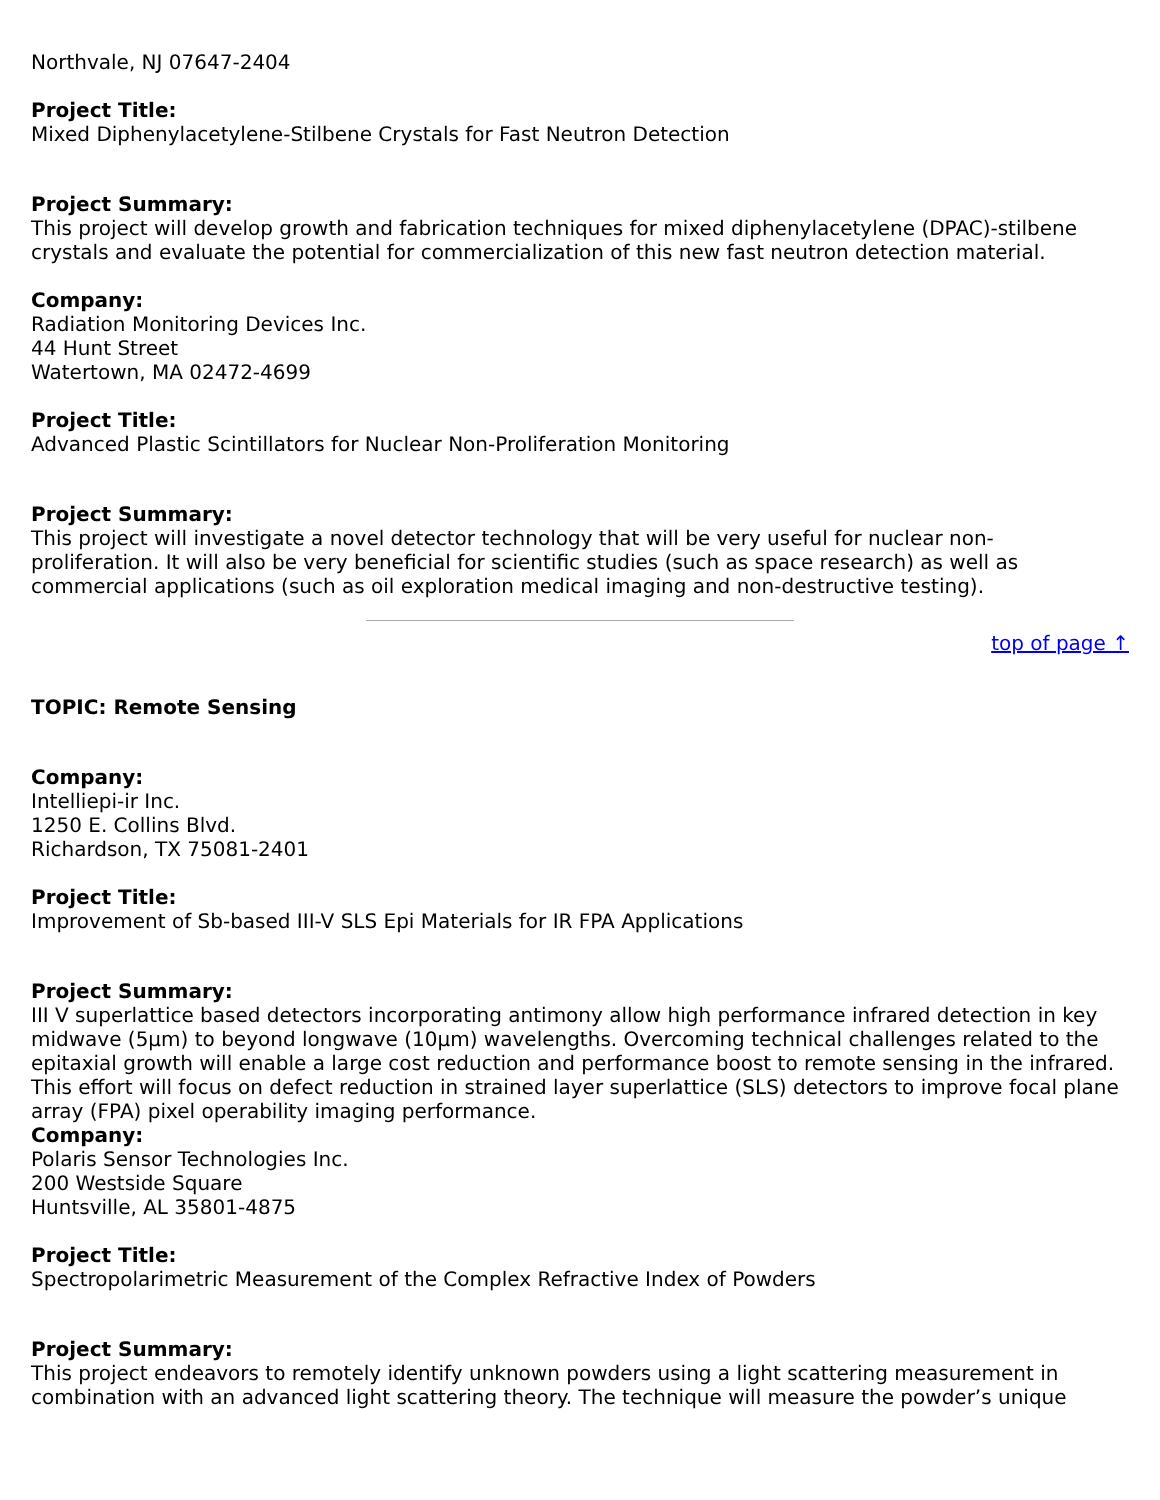Northvale, NJ 07647-2404
Project Title:
Mixed Diphenylacetylene-Stilbene Crystals for Fast Neutron Detection
Project Summary:
This project will develop growth and fabrication techniques for mixed diphenylacetylene (DPAC)-stilbene crystals and evaluate the potential for commercialization of this new fast neutron detection material.
Company:
Radiation Monitoring Devices Inc.
44 Hunt Street
Watertown, MA 02472-4699
Project Title:
Advanced Plastic Scintillators for Nuclear Non-Proliferation Monitoring
Project Summary:
This project will investigate a novel detector technology that will be very useful for nuclear non-
proliferation. It will also be very beneficial for scientific studies (such as space research) as well as commercial applications (such as oil exploration medical imaging and non-destructive testing).
top of page ↑
TOPIC: Remote Sensing
Company:
Intelliepi-ir Inc.
1250 E. Collins Blvd.
Richardson, TX 75081-2401
Project Title:
Improvement of Sb-based III-V SLS Epi Materials for IR FPA Applications
Project Summary:
III V superlattice based detectors incorporating antimony allow high performance infrared detection in key midwave (5µm) to beyond longwave (10µm) wavelengths. Overcoming technical challenges related to the epitaxial growth will enable a large cost reduction and performance boost to remote sensing in the infrared. This effort will focus on defect reduction in strained layer superlattice (SLS) detectors to improve focal plane array (FPA) pixel operability imaging performance.
Company:
Polaris Sensor Technologies Inc.
200 Westside Square
Huntsville, AL 35801-4875
Project Title:
Spectropolarimetric Measurement of the Complex Refractive Index of Powders
Project Summary:
This project endeavors to remotely identify unknown powders using a light scattering measurement in combination with an advanced light scattering theory. The technique will measure the powder’s unique